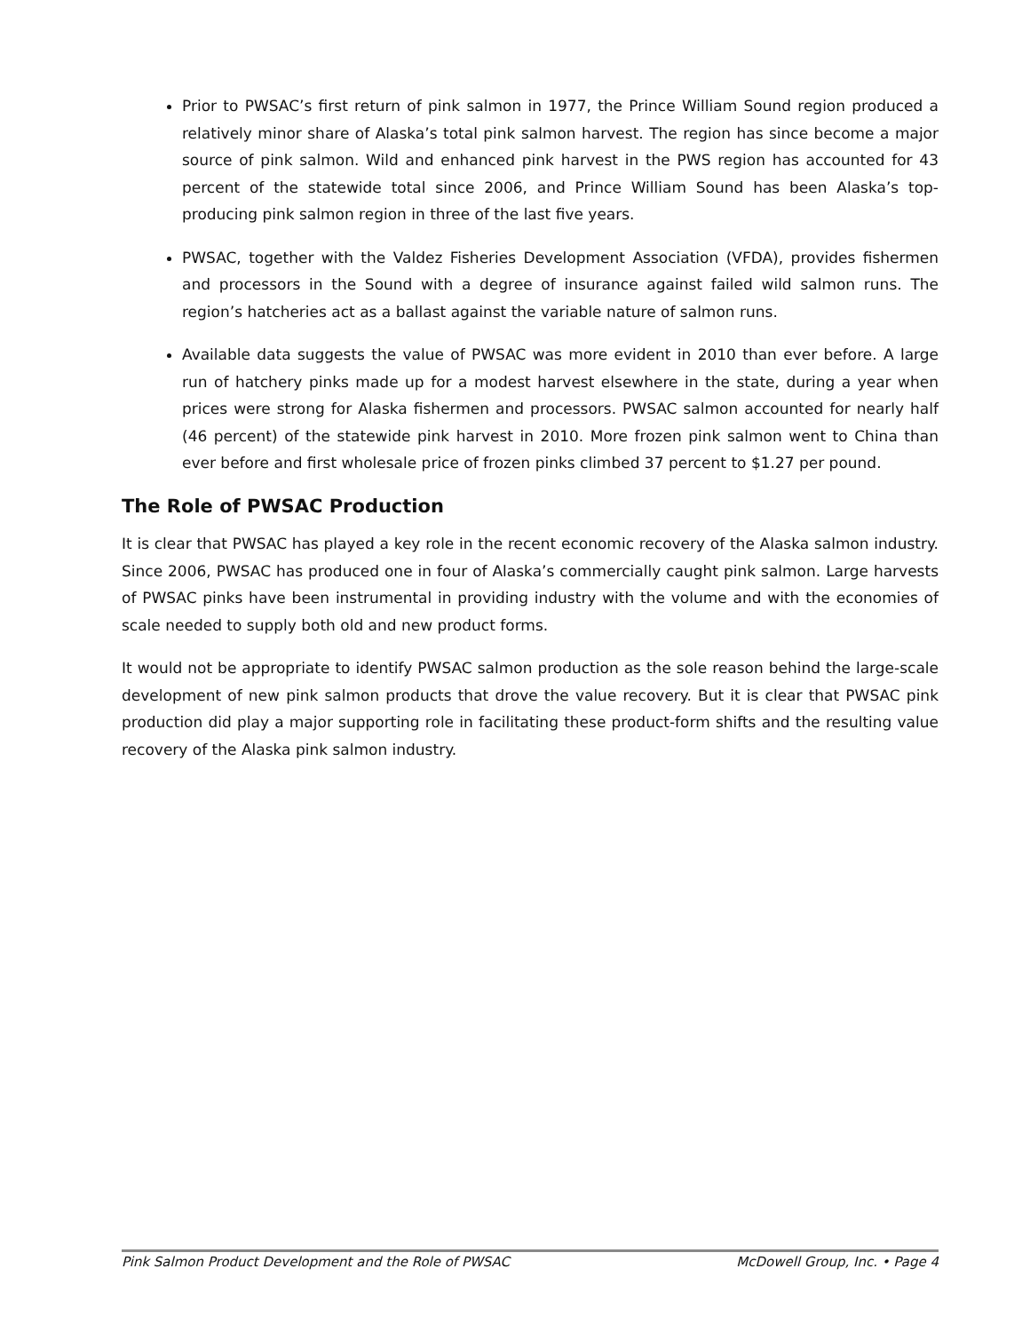Prior to PWSAC’s first return of pink salmon in 1977, the Prince William Sound region produced a relatively minor share of Alaska’s total pink salmon harvest. The region has since become a major source of pink salmon. Wild and enhanced pink harvest in the PWS region has accounted for 43 percent of the statewide total since 2006, and Prince William Sound has been Alaska’s top-producing pink salmon region in three of the last five years.
PWSAC, together with the Valdez Fisheries Development Association (VFDA), provides fishermen and processors in the Sound with a degree of insurance against failed wild salmon runs. The region’s hatcheries act as a ballast against the variable nature of salmon runs.
Available data suggests the value of PWSAC was more evident in 2010 than ever before. A large run of hatchery pinks made up for a modest harvest elsewhere in the state, during a year when prices were strong for Alaska fishermen and processors. PWSAC salmon accounted for nearly half (46 percent) of the statewide pink harvest in 2010. More frozen pink salmon went to China than ever before and first wholesale price of frozen pinks climbed 37 percent to $1.27 per pound.
The Role of PWSAC Production
It is clear that PWSAC has played a key role in the recent economic recovery of the Alaska salmon industry. Since 2006, PWSAC has produced one in four of Alaska’s commercially caught pink salmon. Large harvests of PWSAC pinks have been instrumental in providing industry with the volume and with the economies of scale needed to supply both old and new product forms.
It would not be appropriate to identify PWSAC salmon production as the sole reason behind the large-scale development of new pink salmon products that drove the value recovery. But it is clear that PWSAC pink production did play a major supporting role in facilitating these product-form shifts and the resulting value recovery of the Alaska pink salmon industry.
Pink Salmon Product Development and the Role of PWSAC McDowell Group, Inc. • Page 4